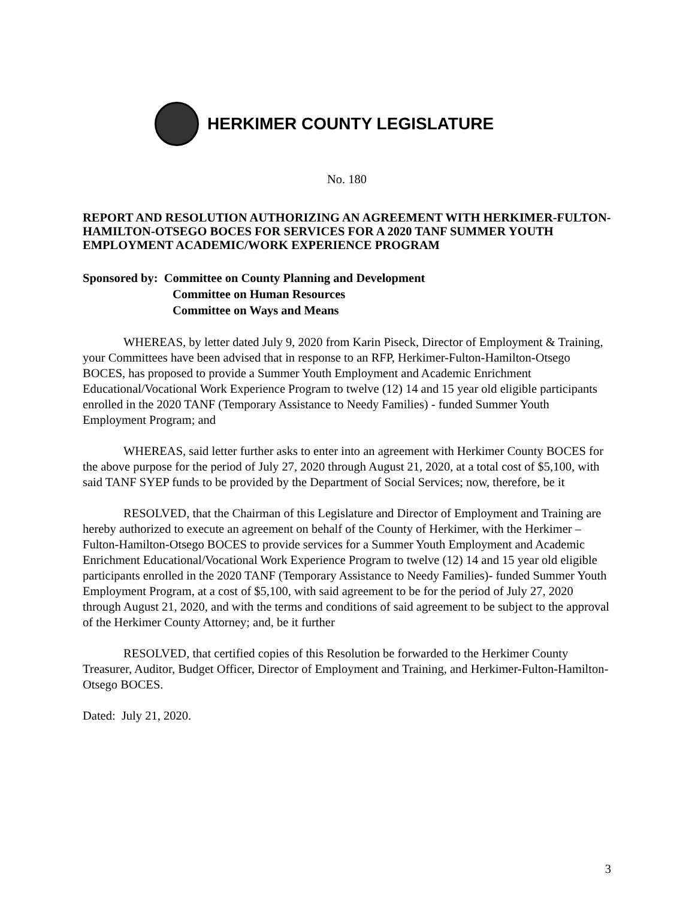HERKIMER COUNTY LEGISLATURE
No. 180
REPORT AND RESOLUTION AUTHORIZING AN AGREEMENT WITH HERKIMER-FULTON-HAMILTON-OTSEGO BOCES FOR SERVICES FOR A 2020 TANF SUMMER YOUTH EMPLOYMENT ACADEMIC/WORK EXPERIENCE PROGRAM
Sponsored by: Committee on County Planning and Development
Committee on Human Resources
Committee on Ways and Means
WHEREAS, by letter dated July 9, 2020 from Karin Piseck, Director of Employment & Training, your Committees have been advised that in response to an RFP, Herkimer-Fulton-Hamilton-Otsego BOCES, has proposed to provide a Summer Youth Employment and Academic Enrichment Educational/Vocational Work Experience Program to twelve (12) 14 and 15 year old eligible participants enrolled in the 2020 TANF (Temporary Assistance to Needy Families) - funded Summer Youth Employment Program; and
WHEREAS, said letter further asks to enter into an agreement with Herkimer County BOCES for the above purpose for the period of July 27, 2020 through August 21, 2020, at a total cost of $5,100, with said TANF SYEP funds to be provided by the Department of Social Services; now, therefore, be it
RESOLVED, that the Chairman of this Legislature and Director of Employment and Training are hereby authorized to execute an agreement on behalf of the County of Herkimer, with the Herkimer –Fulton-Hamilton-Otsego BOCES to provide services for a Summer Youth Employment and Academic Enrichment Educational/Vocational Work Experience Program to twelve (12) 14 and 15 year old eligible participants enrolled in the 2020 TANF (Temporary Assistance to Needy Families)- funded Summer Youth Employment Program, at a cost of $5,100, with said agreement to be for the period of July 27, 2020 through August 21, 2020, and with the terms and conditions of said agreement to be subject to the approval of the Herkimer County Attorney; and, be it further
RESOLVED, that certified copies of this Resolution be forwarded to the Herkimer County Treasurer, Auditor, Budget Officer, Director of Employment and Training, and Herkimer-Fulton-Hamilton-Otsego BOCES.
Dated: July 21, 2020.
3